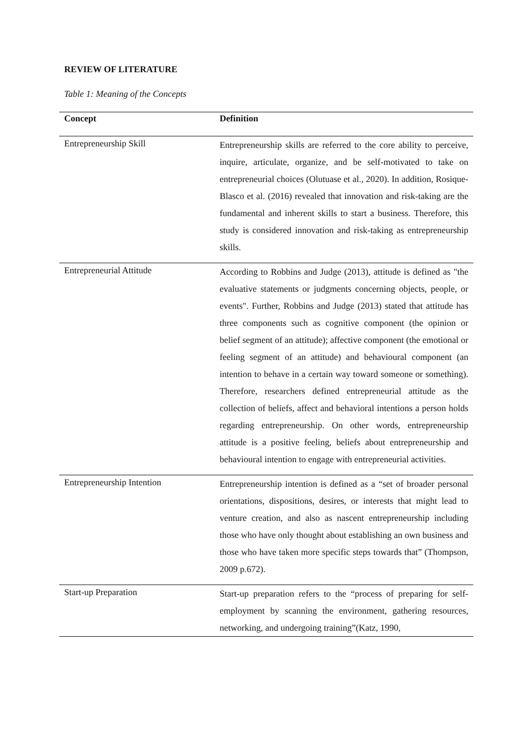REVIEW OF LITERATURE
Table 1: Meaning of the Concepts
| Concept | Definition |
| --- | --- |
| Entrepreneurship Skill | Entrepreneurship skills are referred to the core ability to perceive, inquire, articulate, organize, and be self-motivated to take on entrepreneurial choices (Olutuase et al., 2020). In addition, Rosique-Blasco et al. (2016) revealed that innovation and risk-taking are the fundamental and inherent skills to start a business. Therefore, this study is considered innovation and risk-taking as entrepreneurship skills. |
| Entrepreneurial Attitude | According to Robbins and Judge (2013), attitude is defined as "the evaluative statements or judgments concerning objects, people, or events". Further, Robbins and Judge (2013) stated that attitude has three components such as cognitive component (the opinion or belief segment of an attitude); affective component (the emotional or feeling segment of an attitude) and behavioural component (an intention to behave in a certain way toward someone or something). Therefore, researchers defined entrepreneurial attitude as the collection of beliefs, affect and behavioral intentions a person holds regarding entrepreneurship. On other words, entrepreneurship attitude is a positive feeling, beliefs about entrepreneurship and behavioural intention to engage with entrepreneurial activities. |
| Entrepreneurship Intention | Entrepreneurship intention is defined as a “set of broader personal orientations, dispositions, desires, or interests that might lead to venture creation, and also as nascent entrepreneurship including those who have only thought about establishing an own business and those who have taken more specific steps towards that” (Thompson, 2009 p.672). |
| Start-up Preparation | Start-up preparation refers to the “process of preparing for self-employment by scanning the environment, gathering resources, networking, and undergoing training”(Katz, 1990, |